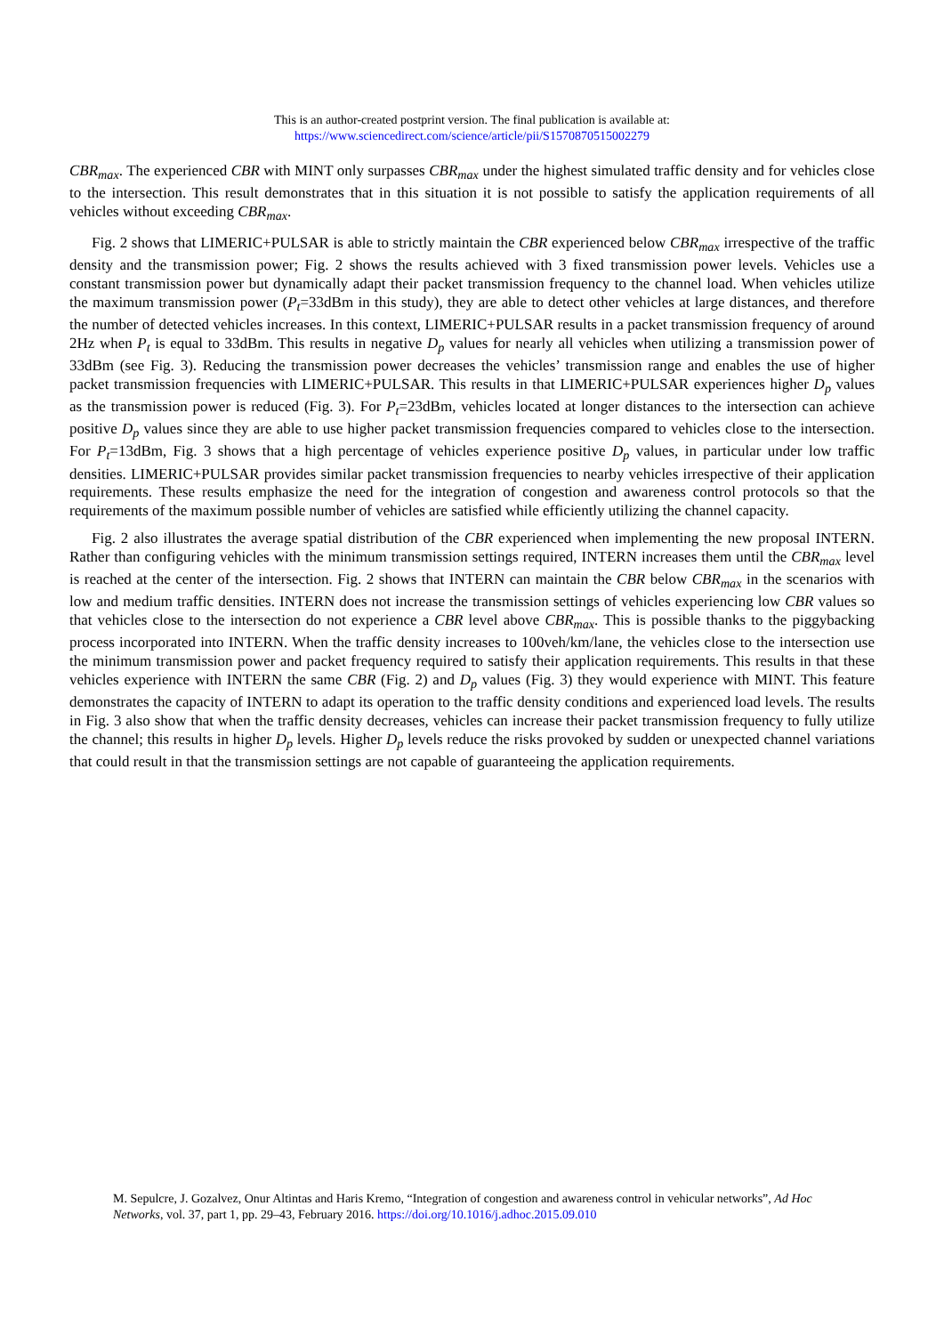This is an author-created postprint version. The final publication is available at:
https://www.sciencedirect.com/science/article/pii/S1570870515002279
CBR<sub>max</sub>. The experienced CBR with MINT only surpasses CBR<sub>max</sub> under the highest simulated traffic density and for vehicles close to the intersection. This result demonstrates that in this situation it is not possible to satisfy the application requirements of all vehicles without exceeding CBR<sub>max</sub>.
Fig. 2 shows that LIMERIC+PULSAR is able to strictly maintain the CBR experienced below CBR<sub>max</sub> irrespective of the traffic density and the transmission power; Fig. 2 shows the results achieved with 3 fixed transmission power levels. Vehicles use a constant transmission power but dynamically adapt their packet transmission frequency to the channel load. When vehicles utilize the maximum transmission power (P<sub>t</sub>=33dBm in this study), they are able to detect other vehicles at large distances, and therefore the number of detected vehicles increases. In this context, LIMERIC+PULSAR results in a packet transmission frequency of around 2Hz when P<sub>t</sub> is equal to 33dBm. This results in negative D<sub>p</sub> values for nearly all vehicles when utilizing a transmission power of 33dBm (see Fig. 3). Reducing the transmission power decreases the vehicles’ transmission range and enables the use of higher packet transmission frequencies with LIMERIC+PULSAR. This results in that LIMERIC+PULSAR experiences higher D<sub>p</sub> values as the transmission power is reduced (Fig. 3). For P<sub>t</sub>=23dBm, vehicles located at longer distances to the intersection can achieve positive D<sub>p</sub> values since they are able to use higher packet transmission frequencies compared to vehicles close to the intersection. For P<sub>t</sub>=13dBm, Fig. 3 shows that a high percentage of vehicles experience positive D<sub>p</sub> values, in particular under low traffic densities. LIMERIC+PULSAR provides similar packet transmission frequencies to nearby vehicles irrespective of their application requirements. These results emphasize the need for the integration of congestion and awareness control protocols so that the requirements of the maximum possible number of vehicles are satisfied while efficiently utilizing the channel capacity.
Fig. 2 also illustrates the average spatial distribution of the CBR experienced when implementing the new proposal INTERN. Rather than configuring vehicles with the minimum transmission settings required, INTERN increases them until the CBR<sub>max</sub> level is reached at the center of the intersection. Fig. 2 shows that INTERN can maintain the CBR below CBR<sub>max</sub> in the scenarios with low and medium traffic densities. INTERN does not increase the transmission settings of vehicles experiencing low CBR values so that vehicles close to the intersection do not experience a CBR level above CBR<sub>max</sub>. This is possible thanks to the piggybacking process incorporated into INTERN. When the traffic density increases to 100veh/km/lane, the vehicles close to the intersection use the minimum transmission power and packet frequency required to satisfy their application requirements. This results in that these vehicles experience with INTERN the same CBR (Fig. 2) and D<sub>p</sub> values (Fig. 3) they would experience with MINT. This feature demonstrates the capacity of INTERN to adapt its operation to the traffic density conditions and experienced load levels. The results in Fig. 3 also show that when the traffic density decreases, vehicles can increase their packet transmission frequency to fully utilize the channel; this results in higher D<sub>p</sub> levels. Higher D<sub>p</sub> levels reduce the risks provoked by sudden or unexpected channel variations that could result in that the transmission settings are not capable of guaranteeing the application requirements.
M. Sepulcre, J. Gozalvez, Onur Altintas and Haris Kremo, “Integration of congestion and awareness control in vehicular networks”, Ad Hoc Networks, vol. 37, part 1, pp. 29–43, February 2016. https://doi.org/10.1016/j.adhoc.2015.09.010